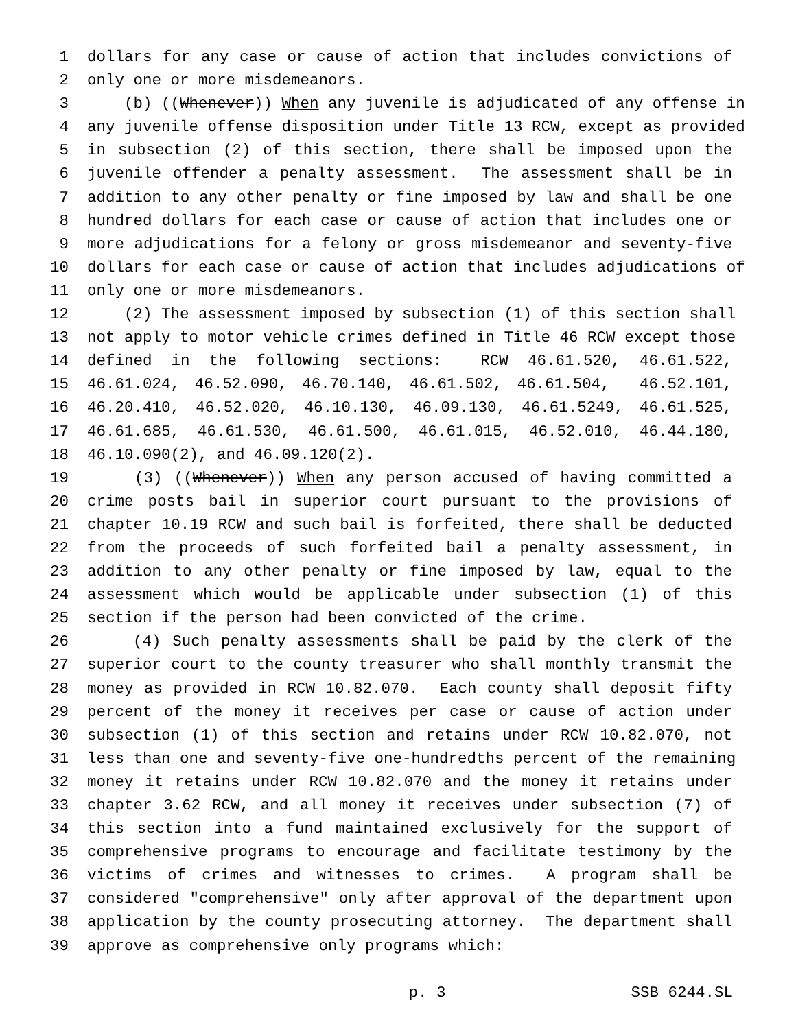1 dollars for any case or cause of action that includes convictions of
2 only one or more misdemeanors.
3 (b) ((Whenever)) When any juvenile is adjudicated of any offense in
4 any juvenile offense disposition under Title 13 RCW, except as provided
5 in subsection (2) of this section, there shall be imposed upon the
6 juvenile offender a penalty assessment. The assessment shall be in
7 addition to any other penalty or fine imposed by law and shall be one
8 hundred dollars for each case or cause of action that includes one or
9 more adjudications for a felony or gross misdemeanor and seventy-five
10 dollars for each case or cause of action that includes adjudications of
11 only one or more misdemeanors.
12 (2) The assessment imposed by subsection (1) of this section shall
13 not apply to motor vehicle crimes defined in Title 46 RCW except those
14 defined in the following sections: RCW 46.61.520, 46.61.522,
15 46.61.024, 46.52.090, 46.70.140, 46.61.502, 46.61.504, 46.52.101,
16 46.20.410, 46.52.020, 46.10.130, 46.09.130, 46.61.5249, 46.61.525,
17 46.61.685, 46.61.530, 46.61.500, 46.61.015, 46.52.010, 46.44.180,
18 46.10.090(2), and 46.09.120(2).
19 (3) ((Whenever)) When any person accused of having committed a
20 crime posts bail in superior court pursuant to the provisions of
21 chapter 10.19 RCW and such bail is forfeited, there shall be deducted
22 from the proceeds of such forfeited bail a penalty assessment, in
23 addition to any other penalty or fine imposed by law, equal to the
24 assessment which would be applicable under subsection (1) of this
25 section if the person had been convicted of the crime.
26 (4) Such penalty assessments shall be paid by the clerk of the
27 superior court to the county treasurer who shall monthly transmit the
28 money as provided in RCW 10.82.070. Each county shall deposit fifty
29 percent of the money it receives per case or cause of action under
30 subsection (1) of this section and retains under RCW 10.82.070, not
31 less than one and seventy-five one-hundredths percent of the remaining
32 money it retains under RCW 10.82.070 and the money it retains under
33 chapter 3.62 RCW, and all money it receives under subsection (7) of
34 this section into a fund maintained exclusively for the support of
35 comprehensive programs to encourage and facilitate testimony by the
36 victims of crimes and witnesses to crimes. A program shall be
37 considered "comprehensive" only after approval of the department upon
38 application by the county prosecuting attorney. The department shall
39 approve as comprehensive only programs which:
p. 3 SSB 6244.SL